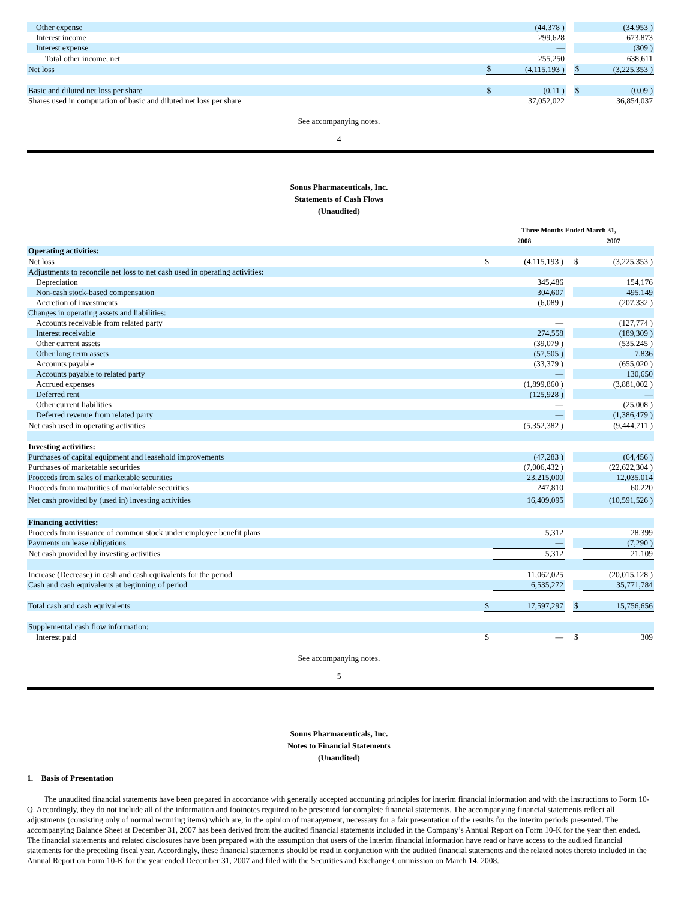| Other expense | | (44,378 ) | | | (34,953 ) |
| Interest income | | 299,628 | | | 673,873 |
| Interest expense | | — | | | (309 ) |
| Total other income, net | | 255,250 | | | 638,611 |
| Net loss | $ | (4,115,193 ) | | $ | (3,225,353 ) |
| Basic and diluted net loss per share | $ | (0.11 ) | | $ | (0.09 ) |
| Shares used in computation of basic and diluted net loss per share | | 37,052,022 | | | 36,854,037 |
See accompanying notes.
4
Sonus Pharmaceuticals, Inc.
Statements of Cash Flows
(Unaudited)
| | Three Months Ended March 31, | | | | |
| | 2008 | | | 2007 | |
| Operating activities: | | | | | |
| Net loss | $ | (4,115,193 ) | | $ | (3,225,353 ) |
| Adjustments to reconcile net loss to net cash used in operating activities: | | | | | |
| Depreciation | | 345,486 | | | 154,176 |
| Non-cash stock-based compensation | | 304,607 | | | 495,149 |
| Accretion of investments | | (6,089 ) | | | (207,332 ) |
| Changes in operating assets and liabilities: | | | | | |
| Accounts receivable from related party | | — | | | (127,774 ) |
| Interest receivable | | 274,558 | | | (189,309 ) |
| Other current assets | | (39,079 ) | | | (535,245 ) |
| Other long term assets | | (57,505 ) | | | 7,836 |
| Accounts payable | | (33,379 ) | | | (655,020 ) |
| Accounts payable to related party | | — | | | 130,650 |
| Accrued expenses | | (1,899,860 ) | | | (3,881,002 ) |
| Deferred rent | | (125,928 ) | | | — |
| Other current liabilities | | — | | | (25,008 ) |
| Deferred revenue from related party | | — | | | (1,386,479 ) |
| Net cash used in operating activities | | (5,352,382 ) | | | (9,444,711 ) |
| Investing activities: | | | | | |
| Purchases of capital equipment and leasehold improvements | | (47,283 ) | | | (64,456 ) |
| Purchases of marketable securities | | (7,006,432 ) | | | (22,622,304 ) |
| Proceeds from sales of marketable securities | | 23,215,000 | | | 12,035,014 |
| Proceeds from maturities of marketable securities | | 247,810 | | | 60,220 |
| Net cash provided by (used in) investing activities | | 16,409,095 | | | (10,591,526 ) |
| Financing activities: | | | | | |
| Proceeds from issuance of common stock under employee benefit plans | | 5,312 | | | 28,399 |
| Payments on lease obligations | | — | | | (7,290 ) |
| Net cash provided by investing activities | | 5,312 | | | 21,109 |
| Increase (Decrease) in cash and cash equivalents for the period | | 11,062,025 | | | (20,015,128 ) |
| Cash and cash equivalents at beginning of period | | 6,535,272 | | | 35,771,784 |
| Total cash and cash equivalents | $ | 17,597,297 | | $ | 15,756,656 |
| Supplemental cash flow information: | | | | | |
| Interest paid | $ | — | | $ | 309 |
See accompanying notes.
5
Sonus Pharmaceuticals, Inc.
Notes to Financial Statements
(Unaudited)
1. Basis of Presentation
The unaudited financial statements have been prepared in accordance with generally accepted accounting principles for interim financial information and with the instructions to Form 10-Q. Accordingly, they do not include all of the information and footnotes required to be presented for complete financial statements. The accompanying financial statements reflect all adjustments (consisting only of normal recurring items) which are, in the opinion of management, necessary for a fair presentation of the results for the interim periods presented. The accompanying Balance Sheet at December 31, 2007 has been derived from the audited financial statements included in the Company’s Annual Report on Form 10-K for the year then ended. The financial statements and related disclosures have been prepared with the assumption that users of the interim financial information have read or have access to the audited financial statements for the preceding fiscal year. Accordingly, these financial statements should be read in conjunction with the audited financial statements and the related notes thereto included in the Annual Report on Form 10-K for the year ended December 31, 2007 and filed with the Securities and Exchange Commission on March 14, 2008.